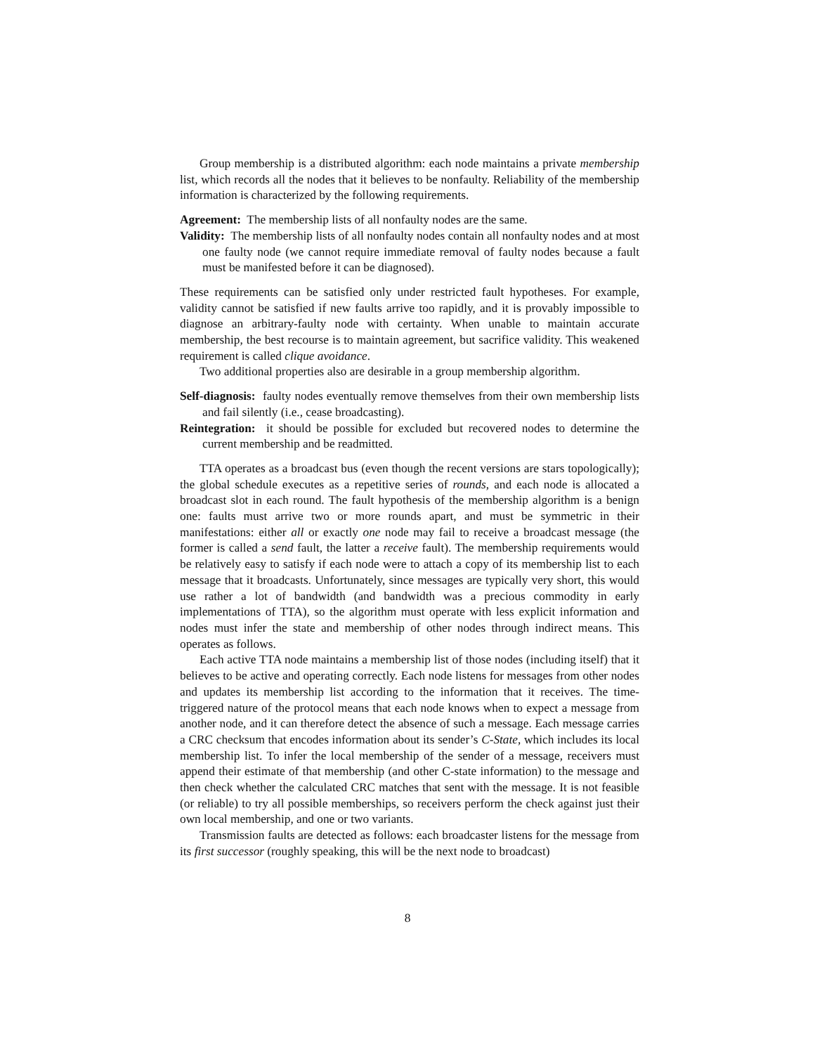Group membership is a distributed algorithm: each node maintains a private membership list, which records all the nodes that it believes to be nonfaulty. Reliability of the membership information is characterized by the following requirements.
Agreement: The membership lists of all nonfaulty nodes are the same.
Validity: The membership lists of all nonfaulty nodes contain all nonfaulty nodes and at most one faulty node (we cannot require immediate removal of faulty nodes because a fault must be manifested before it can be diagnosed).
These requirements can be satisfied only under restricted fault hypotheses. For example, validity cannot be satisfied if new faults arrive too rapidly, and it is provably impossible to diagnose an arbitrary-faulty node with certainty. When unable to maintain accurate membership, the best recourse is to maintain agreement, but sacrifice validity. This weakened requirement is called clique avoidance.
Two additional properties also are desirable in a group membership algorithm.
Self-diagnosis: faulty nodes eventually remove themselves from their own membership lists and fail silently (i.e., cease broadcasting).
Reintegration: it should be possible for excluded but recovered nodes to determine the current membership and be readmitted.
TTA operates as a broadcast bus (even though the recent versions are stars topologically); the global schedule executes as a repetitive series of rounds, and each node is allocated a broadcast slot in each round. The fault hypothesis of the membership algorithm is a benign one: faults must arrive two or more rounds apart, and must be symmetric in their manifestations: either all or exactly one node may fail to receive a broadcast message (the former is called a send fault, the latter a receive fault). The membership requirements would be relatively easy to satisfy if each node were to attach a copy of its membership list to each message that it broadcasts. Unfortunately, since messages are typically very short, this would use rather a lot of bandwidth (and bandwidth was a precious commodity in early implementations of TTA), so the algorithm must operate with less explicit information and nodes must infer the state and membership of other nodes through indirect means. This operates as follows.
Each active TTA node maintains a membership list of those nodes (including itself) that it believes to be active and operating correctly. Each node listens for messages from other nodes and updates its membership list according to the information that it receives. The time-triggered nature of the protocol means that each node knows when to expect a message from another node, and it can therefore detect the absence of such a message. Each message carries a CRC checksum that encodes information about its sender’s C-State, which includes its local membership list. To infer the local membership of the sender of a message, receivers must append their estimate of that membership (and other C-state information) to the message and then check whether the calculated CRC matches that sent with the message. It is not feasible (or reliable) to try all possible memberships, so receivers perform the check against just their own local membership, and one or two variants.
Transmission faults are detected as follows: each broadcaster listens for the message from its first successor (roughly speaking, this will be the next node to broadcast)
8